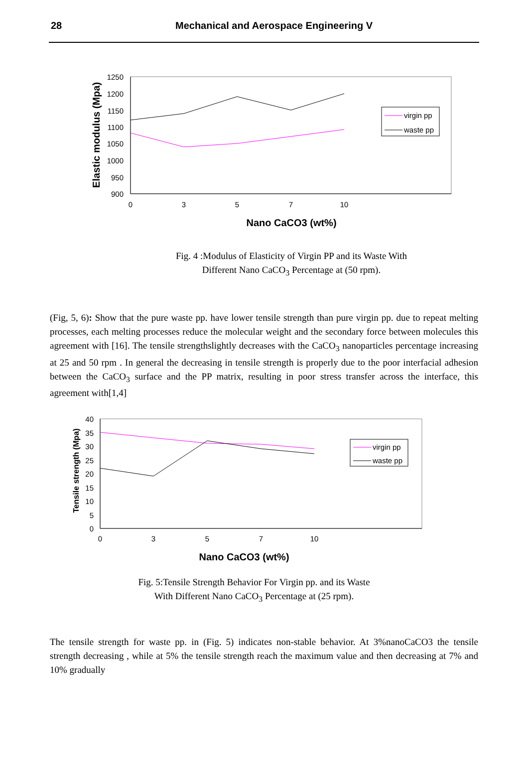28
Mechanical and Aerospace Engineering V
1250
1200
1150
1100
1050
1000
950
900
0
3
5
7
10
Nano CaCO3 (wt%)
Elastic modulus (Mpa)
virgin pp
waste pp
Fig. 4 :Modulus of Elasticity of Virgin PP and its Waste With
Different Nano CaCO<sub>3</sub> Percentage at (50 rpm).
(Fig, 5, 6): Show that the pure waste pp. have lower tensile strength than pure virgin pp. due to repeat melting processes, each melting processes reduce the molecular weight and the secondary force between molecules this agreement with [16]. The tensile strengthslightly decreases with the CaCO<sub>3</sub> nanoparticles percentage increasing at 25 and 50 rpm . In general the decreasing in tensile strength is properly due to the poor interfacial adhesion between the CaCO<sub>3</sub> surface and the PP matrix, resulting in poor stress transfer across the interface, this agreement with[1,4]
40
35
30
25
20
15
10
5
0
0
3
5
7
10
Nano CaCO3 (wt%)
Tensile strength (Mpa)
virgin pp
waste pp
Fig. 5:Tensile Strength Behavior For Virgin pp. and its Waste
With Different Nano CaCO<sub>3</sub> Percentage at (25 rpm).
The tensile strength for waste pp. in (Fig. 5) indicates non-stable behavior. At 3%nanoCaCO3 the tensile strength decreasing , while at 5% the tensile strength reach the maximum value and then decreasing at 7% and 10% gradually